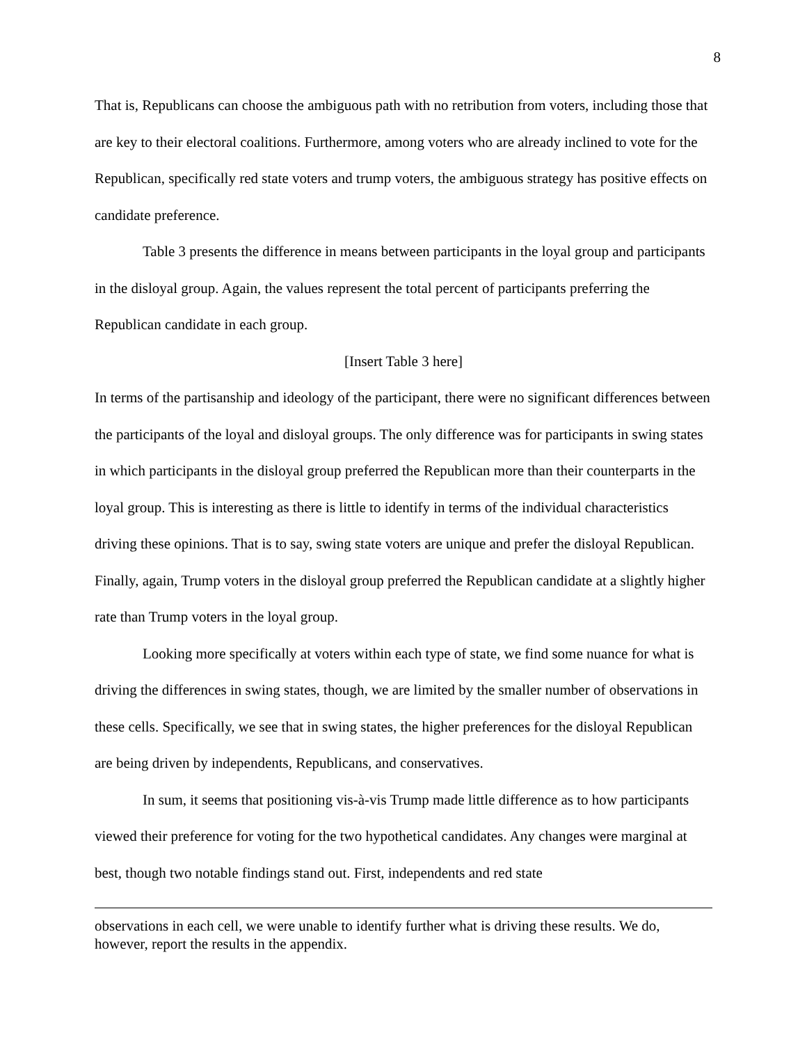8
That is, Republicans can choose the ambiguous path with no retribution from voters, including those that are key to their electoral coalitions. Furthermore, among voters who are already inclined to vote for the Republican, specifically red state voters and trump voters, the ambiguous strategy has positive effects on candidate preference.
Table 3 presents the difference in means between participants in the loyal group and participants in the disloyal group. Again, the values represent the total percent of participants preferring the Republican candidate in each group.
[Insert Table 3 here]
In terms of the partisanship and ideology of the participant, there were no significant differences between the participants of the loyal and disloyal groups. The only difference was for participants in swing states in which participants in the disloyal group preferred the Republican more than their counterparts in the loyal group. This is interesting as there is little to identify in terms of the individual characteristics driving these opinions. That is to say, swing state voters are unique and prefer the disloyal Republican. Finally, again, Trump voters in the disloyal group preferred the Republican candidate at a slightly higher rate than Trump voters in the loyal group.
Looking more specifically at voters within each type of state, we find some nuance for what is driving the differences in swing states, though, we are limited by the smaller number of observations in these cells. Specifically, we see that in swing states, the higher preferences for the disloyal Republican are being driven by independents, Republicans, and conservatives.
In sum, it seems that positioning vis-à-vis Trump made little difference as to how participants viewed their preference for voting for the two hypothetical candidates. Any changes were marginal at best, though two notable findings stand out. First, independents and red state
observations in each cell, we were unable to identify further what is driving these results. We do, however, report the results in the appendix.